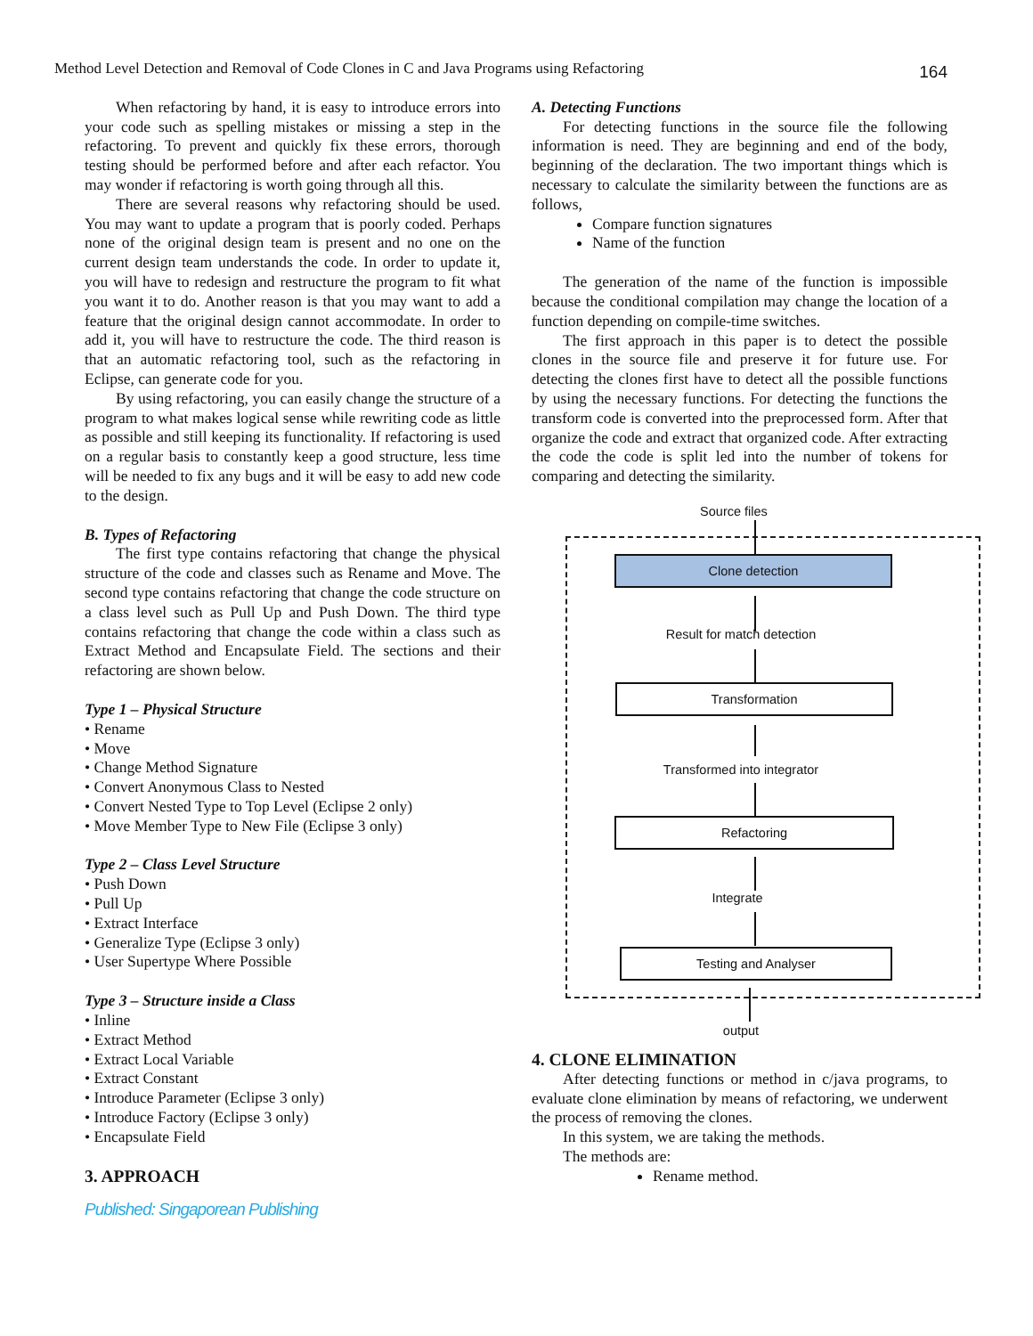Method Level Detection and Removal of Code Clones in C and Java Programs using Refactoring 164
When refactoring by hand, it is easy to introduce errors into your code such as spelling mistakes or missing a step in the refactoring. To prevent and quickly fix these errors, thorough testing should be performed before and after each refactor. You may wonder if refactoring is worth going through all this.
There are several reasons why refactoring should be used. You may want to update a program that is poorly coded. Perhaps none of the original design team is present and no one on the current design team understands the code. In order to update it, you will have to redesign and restructure the program to fit what you want it to do. Another reason is that you may want to add a feature that the original design cannot accommodate. In order to add it, you will have to restructure the code. The third reason is that an automatic refactoring tool, such as the refactoring in Eclipse, can generate code for you.
By using refactoring, you can easily change the structure of a program to what makes logical sense while rewriting code as little as possible and still keeping its functionality. If refactoring is used on a regular basis to constantly keep a good structure, less time will be needed to fix any bugs and it will be easy to add new code to the design.
B. Types of Refactoring
The first type contains refactoring that change the physical structure of the code and classes such as Rename and Move. The second type contains refactoring that change the code structure on a class level such as Pull Up and Push Down. The third type contains refactoring that change the code within a class such as Extract Method and Encapsulate Field. The sections and their refactoring are shown below.
Type 1 – Physical Structure
• Rename
• Move
• Change Method Signature
• Convert Anonymous Class to Nested
• Convert Nested Type to Top Level (Eclipse 2 only)
• Move Member Type to New File (Eclipse 3 only)
Type 2 – Class Level Structure
• Push Down
• Pull Up
• Extract Interface
• Generalize Type (Eclipse 3 only)
• User Supertype Where Possible
Type 3 – Structure inside a Class
• Inline
• Extract Method
• Extract Local Variable
• Extract Constant
• Introduce Parameter (Eclipse 3 only)
• Introduce Factory (Eclipse 3 only)
• Encapsulate Field
3. APPROACH
Published: Singaporean Publishing
A. Detecting Functions
For detecting functions in the source file the following information is need. They are beginning and end of the body, beginning of the declaration. The two important things which is necessary to calculate the similarity between the functions are as follows,
Compare function signatures
Name of the function
The generation of the name of the function is impossible because the conditional compilation may change the location of a function depending on compile-time switches.
The first approach in this paper is to detect the possible clones in the source file and preserve it for future use. For detecting the clones first have to detect all the possible functions by using the necessary functions. For detecting the functions the transform code is converted into the preprocessed form. After that organize the code and extract that organized code. After extracting the code the code is split led into the number of tokens for comparing and detecting the similarity.
Source files
Clone detection
Result for match detection
Transformation
Transformed into integrator
Refactoring
Integrate
Testing and Analyser
output
4. CLONE ELIMINATION
After detecting functions or method in c/java programs, to evaluate clone elimination by means of refactoring, we underwent the process of removing the clones.
In this system, we are taking the methods.
The methods are:
Rename method.